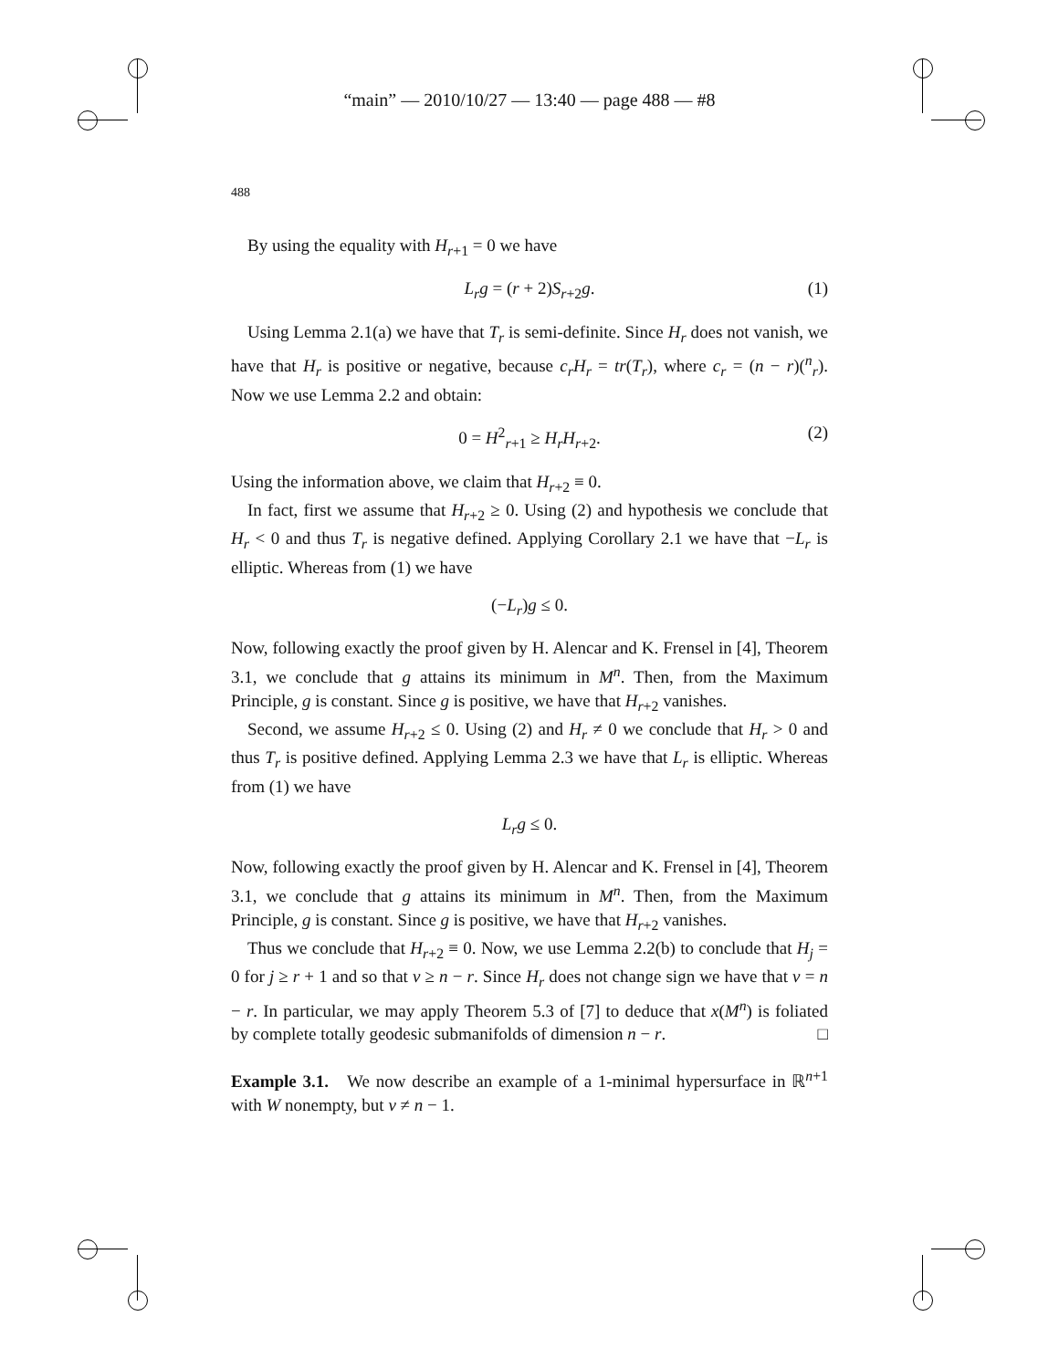“main” — 2010/10/27 — 13:40 — page 488 — #8
488
By using the equality with H<sub>r+1</sub> = 0 we have
L<sub>r</sub>g = (r + 2)S<sub>r+2</sub>g. (1)
Using Lemma 2.1(a) we have that T<sub>r</sub> is semi-definite. Since H<sub>r</sub> does not vanish, we have that H<sub>r</sub> is positive or negative, because c<sub>r</sub>H<sub>r</sub> = tr(T<sub>r</sub>), where c<sub>r</sub> = (n − r)(<sup>n</sup><sub>r</sub>). Now we use Lemma 2.2 and obtain:
0 = H<sup>2</sup><sub>r+1</sub> ≥ H<sub>r</sub>H<sub>r+2</sub>. (2)
Using the information above, we claim that H<sub>r+2</sub> ≡ 0.
In fact, first we assume that H<sub>r+2</sub> ≥ 0. Using (2) and hypothesis we conclude that H<sub>r</sub> < 0 and thus T<sub>r</sub> is negative defined. Applying Corollary 2.1 we have that −L<sub>r</sub> is elliptic. Whereas from (1) we have
(−L<sub>r</sub>)g ≤ 0.
Now, following exactly the proof given by H. Alencar and K. Frensel in [4], Theorem 3.1, we conclude that g attains its minimum in M<sup>n</sup>. Then, from the Maximum Principle, g is constant. Since g is positive, we have that H<sub>r+2</sub> vanishes.
Second, we assume H<sub>r+2</sub> ≤ 0. Using (2) and H<sub>r</sub> ≠ 0 we conclude that H<sub>r</sub> > 0 and thus T<sub>r</sub> is positive defined. Applying Lemma 2.3 we have that L<sub>r</sub> is elliptic. Whereas from (1) we have
L<sub>r</sub>g ≤ 0.
Now, following exactly the proof given by H. Alencar and K. Frensel in [4], Theorem 3.1, we conclude that g attains its minimum in M<sup>n</sup>. Then, from the Maximum Principle, g is constant. Since g is positive, we have that H<sub>r+2</sub> vanishes.
Thus we conclude that H<sub>r+2</sub> ≡ 0. Now, we use Lemma 2.2(b) to conclude that H<sub>j</sub> = 0 for j ≥ r + 1 and so that ν ≥ n − r. Since H<sub>r</sub> does not change sign we have that ν = n − r. In particular, we may apply Theorem 5.3 of [7] to deduce that x(M<sup>n</sup>) is foliated by complete totally geodesic submanifolds of dimension n − r. □
Example 3.1. We now describe an example of a 1-minimal hypersurface in ℝ<sup>n+1</sup> with W nonempty, but ν ≠ n − 1.